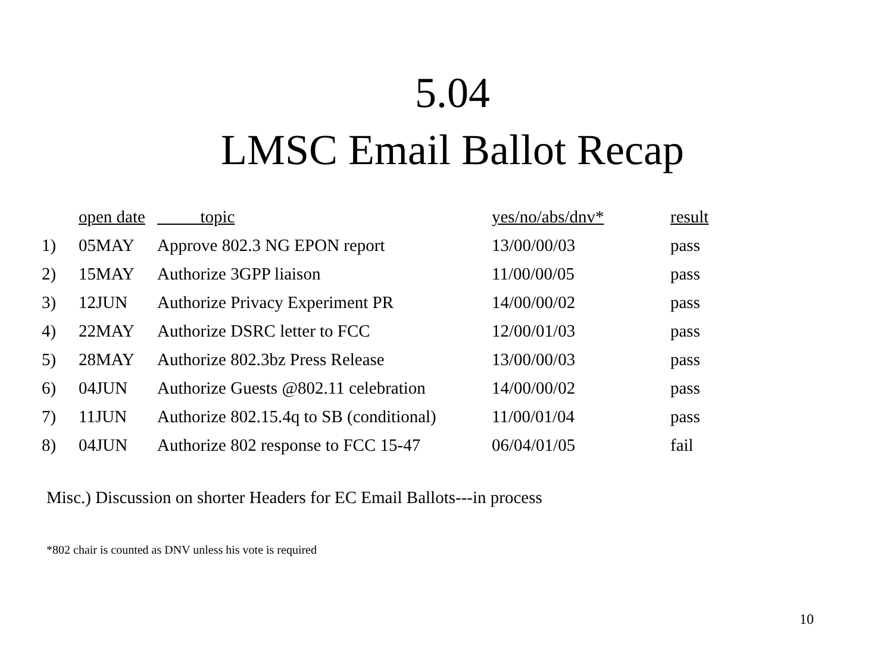5.04
LMSC Email Ballot Recap
| | open date | topic | yes/no/abs/dnv* | result |
| --- | --- | --- | --- | --- |
| 1) | 05MAY | Approve 802.3 NG EPON report | 13/00/00/03 | pass |
| 2) | 15MAY | Authorize 3GPP liaison | 11/00/00/05 | pass |
| 3) | 12JUN | Authorize Privacy Experiment PR | 14/00/00/02 | pass |
| 4) | 22MAY | Authorize DSRC letter to FCC | 12/00/01/03 | pass |
| 5) | 28MAY | Authorize 802.3bz Press Release | 13/00/00/03 | pass |
| 6) | 04JUN | Authorize Guests @802.11 celebration | 14/00/00/02 | pass |
| 7) | 11JUN | Authorize 802.15.4q to SB (conditional) | 11/00/01/04 | pass |
| 8) | 04JUN | Authorize 802 response to FCC 15-47 | 06/04/01/05 | fail |
Misc.) Discussion on shorter Headers for EC Email Ballots---in process
*802 chair is counted as DNV unless his vote is required
10